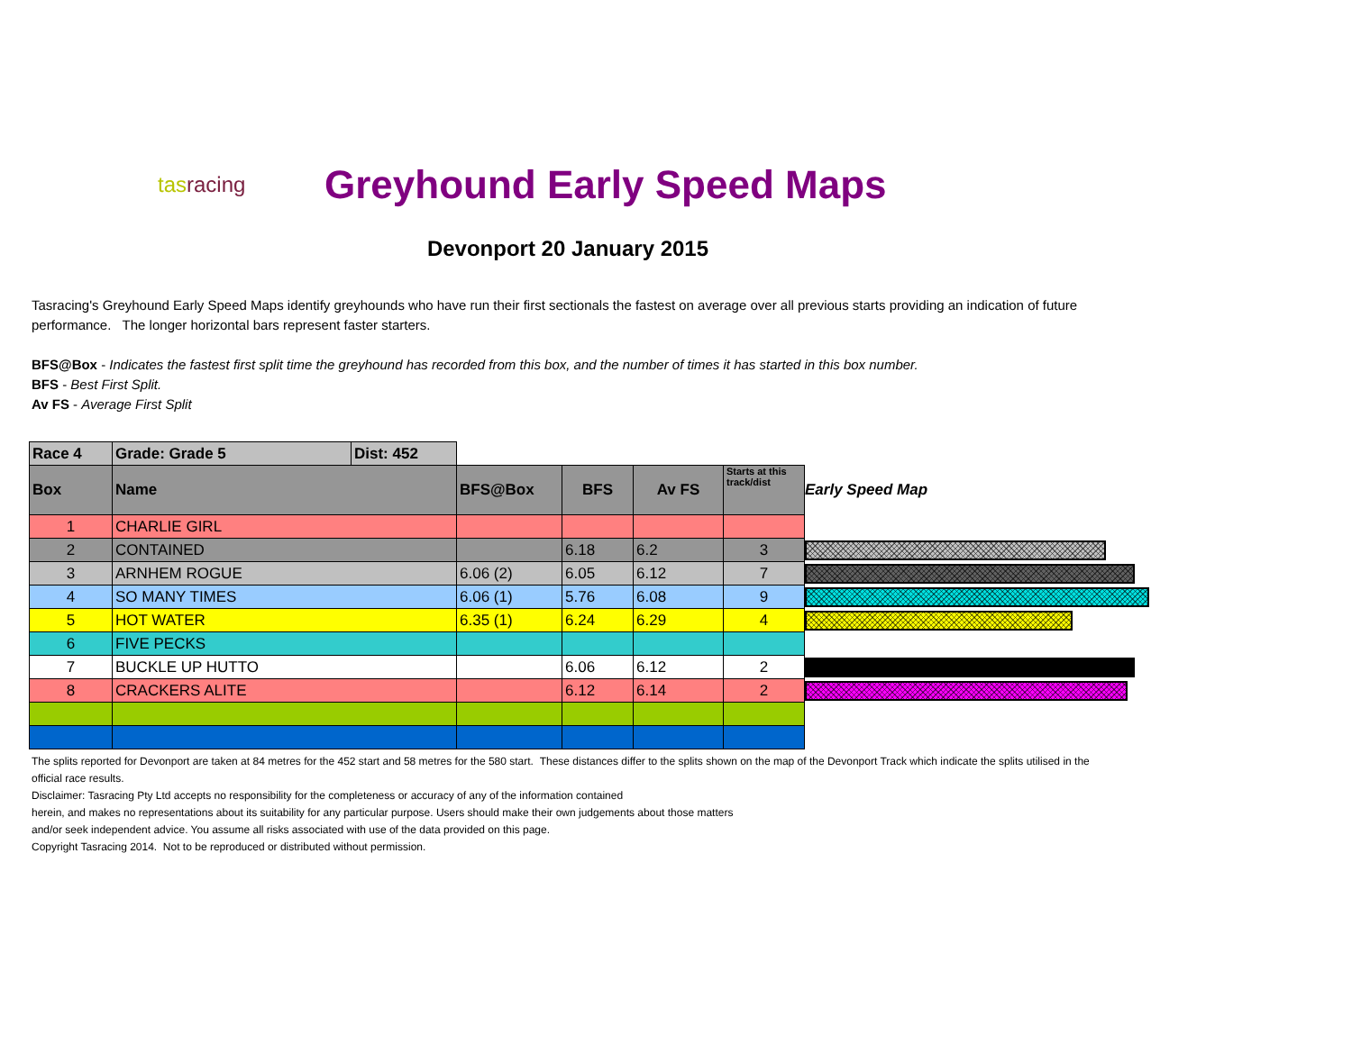tasracing
Greyhound Early Speed Maps
Devonport 20 January 2015
Tasracing's Greyhound Early Speed Maps identify greyhounds who have run their first sectionals the fastest on average over all previous starts providing an indication of future performance. The longer horizontal bars represent faster starters.
BFS@Box - Indicates the fastest first split time the greyhound has recorded from this box, and the number of times it has started in this box number.
BFS - Best First Split.
Av FS - Average First Split
| Race 4 | Grade: Grade 5 | Dist: 452 | | | | | |
| Box | Name | | BFS@Box | BFS | Av FS | Starts at this track/dist | Early Speed Map |
| 1 | CHARLIE GIRL | | | | | | |
| 2 | CONTAINED | | | 6.18 | 6.2 | 3 | |
| 3 | ARNHEM ROGUE | | 6.06 (2) | 6.05 | 6.12 | 7 | |
| 4 | SO MANY TIMES | | 6.06 (1) | 5.76 | 6.08 | 9 | |
| 5 | HOT WATER | | 6.35 (1) | 6.24 | 6.29 | 4 | |
| 6 | FIVE PECKS | | | | | | |
| 7 | BUCKLE UP HUTTO | | | 6.06 | 6.12 | 2 | |
| 8 | CRACKERS ALITE | | | 6.12 | 6.14 | 2 | |
The splits reported for Devonport are taken at 84 metres for the 452 start and 58 metres for the 580 start. These distances differ to the splits shown on the map of the Devonport Track which indicate the splits utilised in the official race results.
Disclaimer: Tasracing Pty Ltd accepts no responsibility for the completeness or accuracy of any of the information contained
herein, and makes no representations about its suitability for any particular purpose. Users should make their own judgements about those matters
and/or seek independent advice. You assume all risks associated with use of the data provided on this page.
Copyright Tasracing 2014. Not to be reproduced or distributed without permission.